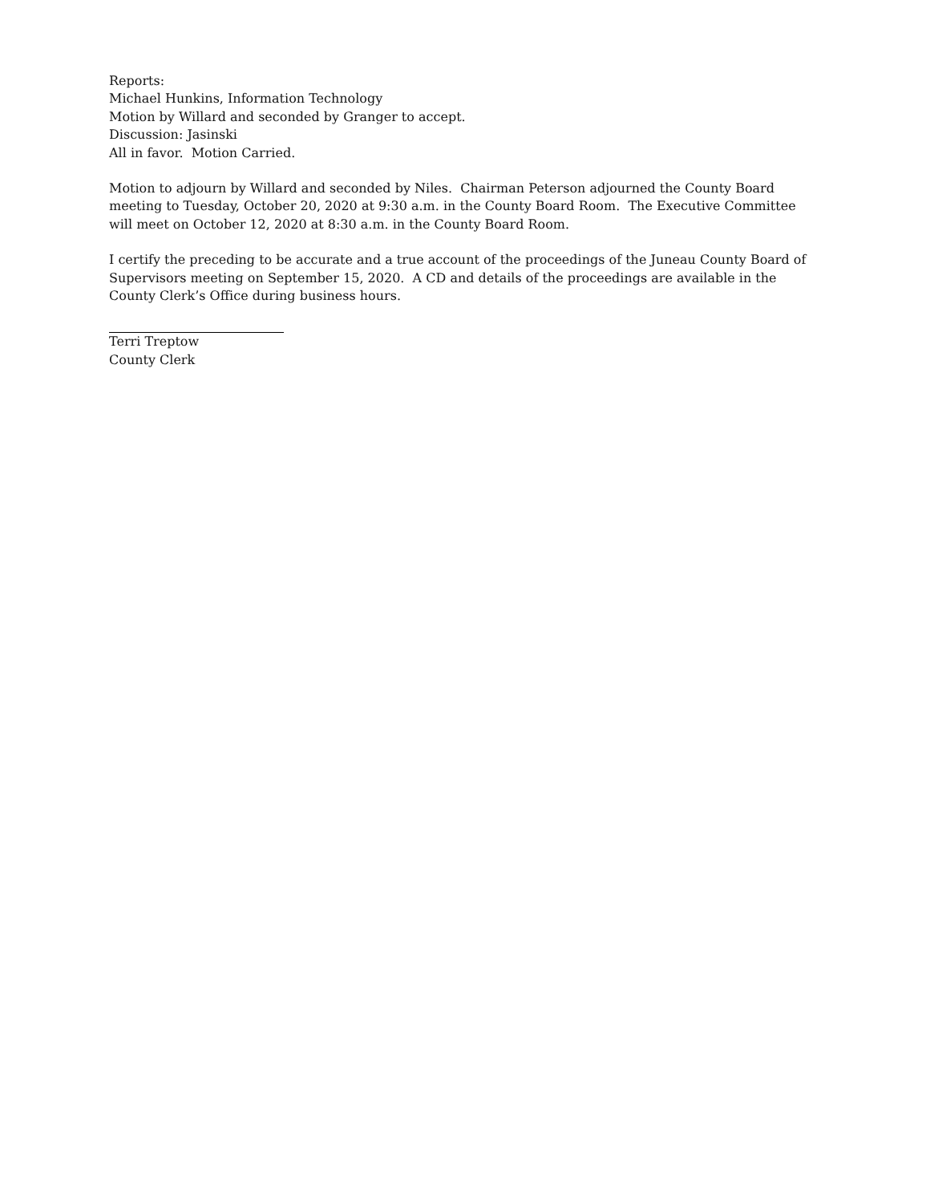Reports:
Michael Hunkins, Information Technology
Motion by Willard and seconded by Granger to accept.
Discussion: Jasinski
All in favor. Motion Carried.
Motion to adjourn by Willard and seconded by Niles. Chairman Peterson adjourned the County Board meeting to Tuesday, October 20, 2020 at 9:30 a.m. in the County Board Room. The Executive Committee will meet on October 12, 2020 at 8:30 a.m. in the County Board Room.
I certify the preceding to be accurate and a true account of the proceedings of the Juneau County Board of Supervisors meeting on September 15, 2020. A CD and details of the proceedings are available in the County Clerk’s Office during business hours.
Terri Treptow
County Clerk